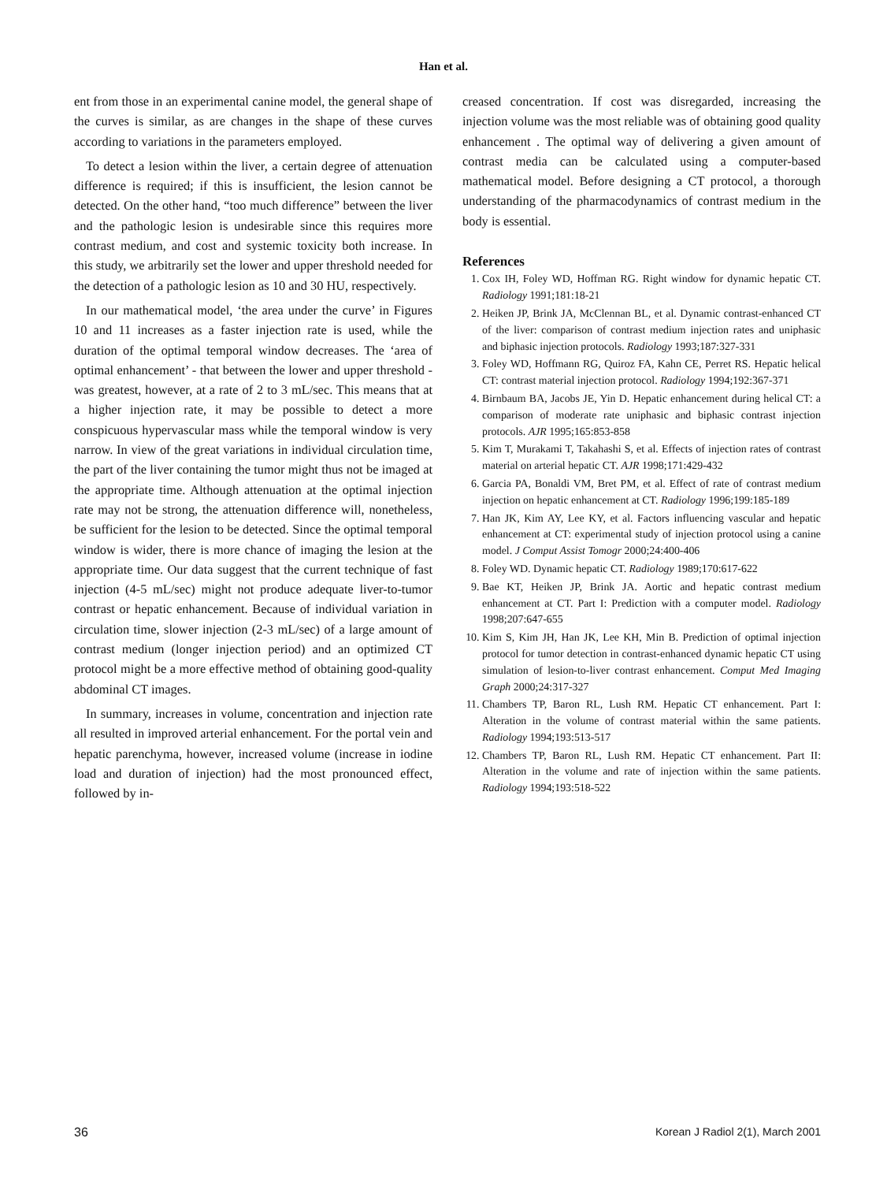Han et al.
ent from those in an experimental canine model, the general shape of the curves is similar, as are changes in the shape of these curves according to variations in the parameters employed.
To detect a lesion within the liver, a certain degree of attenuation difference is required; if this is insufficient, the lesion cannot be detected. On the other hand, “too much difference” between the liver and the pathologic lesion is undesirable since this requires more contrast medium, and cost and systemic toxicity both increase. In this study, we arbitrarily set the lower and upper threshold needed for the detection of a pathologic lesion as 10 and 30 HU, respectively.
In our mathematical model, ‘the area under the curve’ in Figures 10 and 11 increases as a faster injection rate is used, while the duration of the optimal temporal window decreases. The ‘area of optimal enhancement’ - that between the lower and upper threshold - was greatest, however, at a rate of 2 to 3 mL/sec. This means that at a higher injection rate, it may be possible to detect a more conspicuous hypervascular mass while the temporal window is very narrow. In view of the great variations in individual circulation time, the part of the liver containing the tumor might thus not be imaged at the appropriate time. Although attenuation at the optimal injection rate may not be strong, the attenuation difference will, nonetheless, be sufficient for the lesion to be detected. Since the optimal temporal window is wider, there is more chance of imaging the lesion at the appropriate time. Our data suggest that the current technique of fast injection (4-5 mL/sec) might not produce adequate liver-to-tumor contrast or hepatic enhancement. Because of individual variation in circulation time, slower injection (2-3 mL/sec) of a large amount of contrast medium (longer injection period) and an optimized CT protocol might be a more effective method of obtaining good-quality abdominal CT images.
In summary, increases in volume, concentration and injection rate all resulted in improved arterial enhancement. For the portal vein and hepatic parenchyma, however, increased volume (increase in iodine load and duration of injection) had the most pronounced effect, followed by in-
creased concentration. If cost was disregarded, increasing the injection volume was the most reliable was of obtaining good quality enhancement . The optimal way of delivering a given amount of contrast media can be calculated using a computer-based mathematical model. Before designing a CT protocol, a thorough understanding of the pharmacodynamics of contrast medium in the body is essential.
References
1. Cox IH, Foley WD, Hoffman RG. Right window for dynamic hepatic CT. Radiology 1991;181:18-21
2. Heiken JP, Brink JA, McClennan BL, et al. Dynamic contrast-enhanced CT of the liver: comparison of contrast medium injection rates and uniphasic and biphasic injection protocols. Radiology 1993;187:327-331
3. Foley WD, Hoffmann RG, Quiroz FA, Kahn CE, Perret RS. Hepatic helical CT: contrast material injection protocol. Radiology 1994;192:367-371
4. Birnbaum BA, Jacobs JE, Yin D. Hepatic enhancement during helical CT: a comparison of moderate rate uniphasic and biphasic contrast injection protocols. AJR 1995;165:853-858
5. Kim T, Murakami T, Takahashi S, et al. Effects of injection rates of contrast material on arterial hepatic CT. AJR 1998;171:429-432
6. Garcia PA, Bonaldi VM, Bret PM, et al. Effect of rate of contrast medium injection on hepatic enhancement at CT. Radiology 1996;199:185-189
7. Han JK, Kim AY, Lee KY, et al. Factors influencing vascular and hepatic enhancement at CT: experimental study of injection protocol using a canine model. J Comput Assist Tomogr 2000;24:400-406
8. Foley WD. Dynamic hepatic CT. Radiology 1989;170:617-622
9. Bae KT, Heiken JP, Brink JA. Aortic and hepatic contrast medium enhancement at CT. Part I: Prediction with a computer model. Radiology 1998;207:647-655
10. Kim S, Kim JH, Han JK, Lee KH, Min B. Prediction of optimal injection protocol for tumor detection in contrast-enhanced dynamic hepatic CT using simulation of lesion-to-liver contrast enhancement. Comput Med Imaging Graph 2000;24:317-327
11. Chambers TP, Baron RL, Lush RM. Hepatic CT enhancement. Part I: Alteration in the volume of contrast material within the same patients. Radiology 1994;193:513-517
12. Chambers TP, Baron RL, Lush RM. Hepatic CT enhancement. Part II: Alteration in the volume and rate of injection within the same patients. Radiology 1994;193:518-522
36 Korean J Radiol 2(1), March 2001